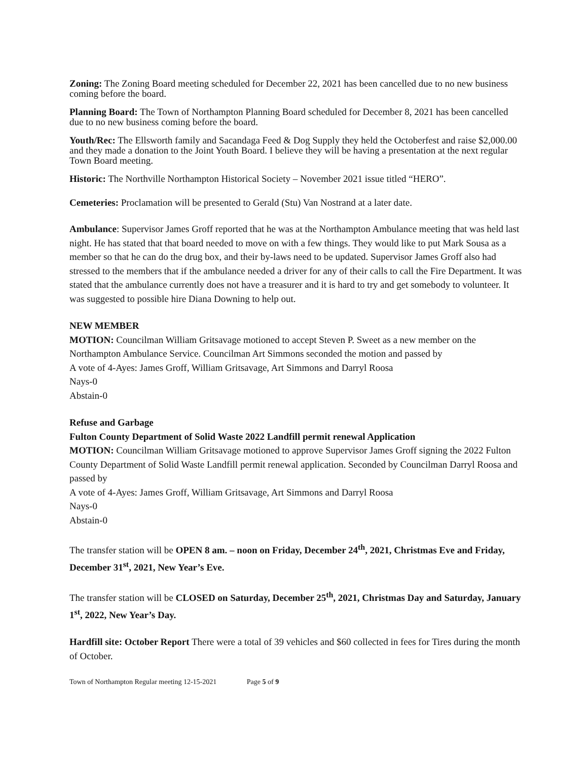Zoning: The Zoning Board meeting scheduled for December 22, 2021 has been cancelled due to no new business coming before the board.
Planning Board: The Town of Northampton Planning Board scheduled for December 8, 2021 has been cancelled due to no new business coming before the board.
Youth/Rec: The Ellsworth family and Sacandaga Feed & Dog Supply they held the Octoberfest and raise $2,000.00 and they made a donation to the Joint Youth Board. I believe they will be having a presentation at the next regular Town Board meeting.
Historic: The Northville Northampton Historical Society – November 2021 issue titled “HERO”.
Cemeteries: Proclamation will be presented to Gerald (Stu) Van Nostrand at a later date.
Ambulance: Supervisor James Groff reported that he was at the Northampton Ambulance meeting that was held last night. He has stated that that board needed to move on with a few things. They would like to put Mark Sousa as a member so that he can do the drug box, and their by-laws need to be updated. Supervisor James Groff also had stressed to the members that if the ambulance needed a driver for any of their calls to call the Fire Department. It was stated that the ambulance currently does not have a treasurer and it is hard to try and get somebody to volunteer. It was suggested to possible hire Diana Downing to help out.
NEW MEMBER
MOTION: Councilman William Gritsavage motioned to accept Steven P. Sweet as a new member on the Northampton Ambulance Service. Councilman Art Simmons seconded the motion and passed by
A vote of 4-Ayes: James Groff, William Gritsavage, Art Simmons and Darryl Roosa
Nays-0
Abstain-0
Refuse and Garbage
Fulton County Department of Solid Waste 2022 Landfill permit renewal Application
MOTION: Councilman William Gritsavage motioned to approve Supervisor James Groff signing the 2022 Fulton County Department of Solid Waste Landfill permit renewal application. Seconded by Councilman Darryl Roosa and passed by
A vote of 4-Ayes: James Groff, William Gritsavage, Art Simmons and Darryl Roosa
Nays-0
Abstain-0
The transfer station will be OPEN 8 am. – noon on Friday, December 24<sup>th</sup>, 2021, Christmas Eve and Friday, December 31<sup>st</sup>, 2021, New Year’s Eve.
The transfer station will be CLOSED on Saturday, December 25<sup>th</sup>, 2021, Christmas Day and Saturday, January 1<sup>st</sup>, 2022, New Year’s Day.
Hardfill site: October Report There were a total of 39 vehicles and $60 collected in fees for Tires during the month of October.
Town of Northampton Regular meeting 12-15-2021 Page 5 of 9